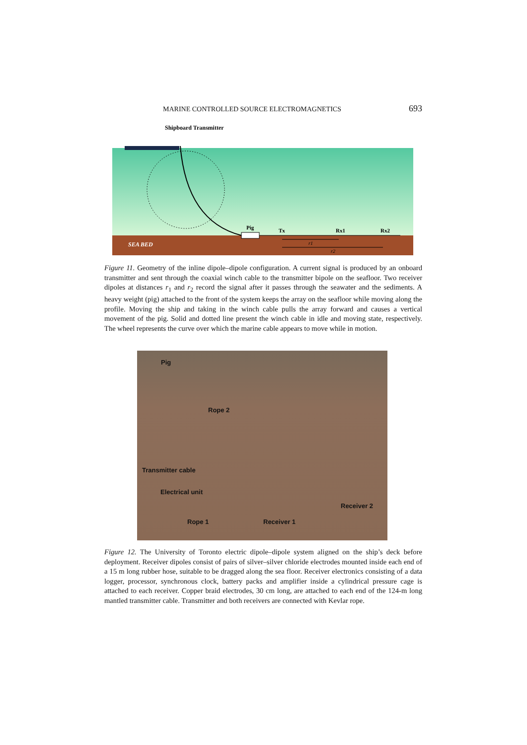MARINE CONTROLLED SOURCE ELECTROMAGNETICS 693
Shipboard Transmitter
Pig
Tx
Rx1
Rx2
SEA BED
r1
r2
Figure 11. Geometry of the inline dipole–dipole configuration. A current signal is produced by an onboard transmitter and sent through the coaxial winch cable to the transmitter bipole on the seafloor. Two receiver dipoles at distances r<sub>1</sub> and r<sub>2</sub> record the signal after it passes through the seawater and the sediments. A heavy weight (pig) attached to the front of the system keeps the array on the seafloor while moving along the profile. Moving the ship and taking in the winch cable pulls the array forward and causes a vertical movement of the pig. Solid and dotted line present the winch cable in idle and moving state, respectively. The wheel represents the curve over which the marine cable appears to move while in motion.
Pig
Rope 2
Transmitter cable
Electrical unit
Receiver 2
Rope 1 Receiver 1
Figure 12. The University of Toronto electric dipole–dipole system aligned on the ship’s deck before deployment. Receiver dipoles consist of pairs of silver–silver chloride electrodes mounted inside each end of a 15 m long rubber hose, suitable to be dragged along the sea floor. Receiver electronics consisting of a data logger, processor, synchronous clock, battery packs and amplifier inside a cylindrical pressure cage is attached to each receiver. Copper braid electrodes, 30 cm long, are attached to each end of the 124-m long mantled transmitter cable. Transmitter and both receivers are connected with Kevlar rope.